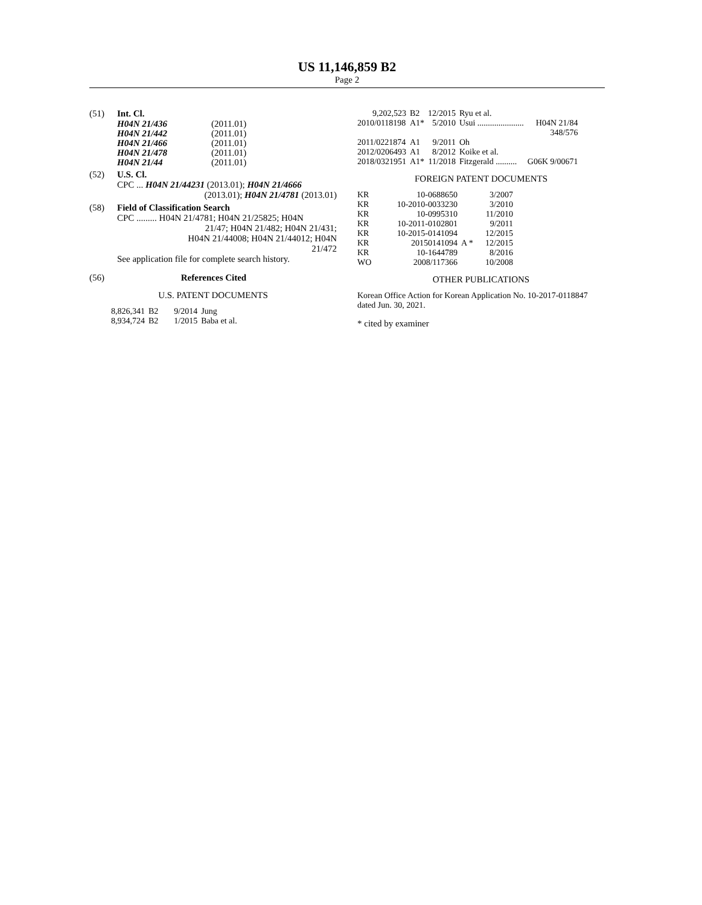US 11,146,859 B2
Page 2
(51) Int. Cl.
| H04N 21/436 | (2011.01) |
| H04N 21/442 | (2011.01) |
| H04N 21/466 | (2011.01) |
| H04N 21/478 | (2011.01) |
| H04N 21/44 | (2011.01) |
(52) U.S. Cl.
CPC ... H04N 21/44231 (2013.01); H04N 21/4666
(2013.01); H04N 21/4781 (2013.01)
(58) Field of Classification Search
CPC ......... H04N 21/4781; H04N 21/25825; H04N
21/47; H04N 21/482; H04N 21/431;
H04N 21/44008; H04N 21/44012; H04N
21/472
See application file for complete search history.
(56) References Cited
U.S. PATENT DOCUMENTS
| 8,826,341 | B2 | 9/2014 | Jung |
| 8,934,724 | B2 | 1/2015 | Baba et al. |
| 9,202,523 | B2 | 12/2015 | Ryu et al. | |
| 2010/0118198 | A1* | 5/2010 | Usui ...................... | H04N 21/84 348/576 |
| 2011/0221874 | A1 | 9/2011 | Oh | |
| 2012/0206493 | A1 | 8/2012 | Koike et al. | |
| 2018/0321951 | A1* | 11/2018 | Fitzgerald .......... | G06K 9/00671 |
FOREIGN PATENT DOCUMENTS
| KR | 10-0688650 | | 3/2007 |
| KR | 10-2010-0033230 | | 3/2010 |
| KR | 10-0995310 | | 11/2010 |
| KR | 10-2011-0102801 | | 9/2011 |
| KR | 10-2015-0141094 | | 12/2015 |
| KR | 20150141094 | A * | 12/2015 |
| KR | 10-1644789 | | 8/2016 |
| WO | 2008/117366 | | 10/2008 |
OTHER PUBLICATIONS
Korean Office Action for Korean Application No. 10-2017-0118847 dated Jun. 30, 2021.
* cited by examiner